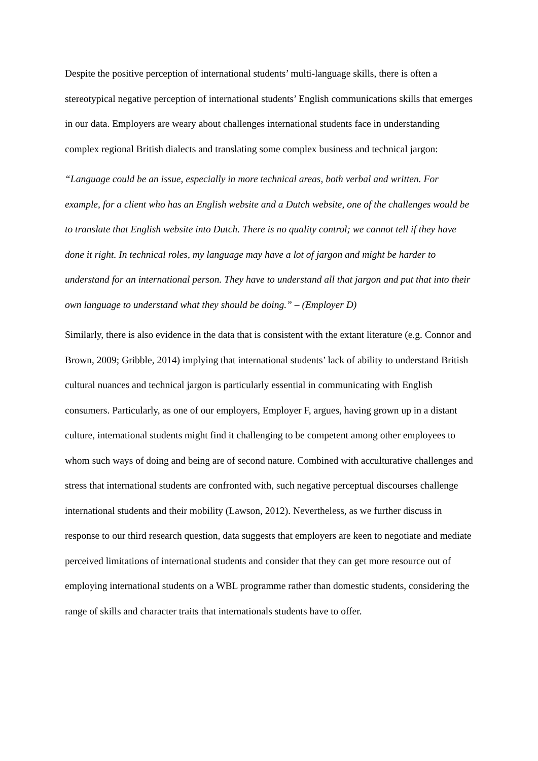Despite the positive perception of international students’ multi-language skills, there is often a stereotypical negative perception of international students’ English communications skills that emerges in our data. Employers are weary about challenges international students face in understanding complex regional British dialects and translating some complex business and technical jargon:
“Language could be an issue, especially in more technical areas, both verbal and written. For example, for a client who has an English website and a Dutch website, one of the challenges would be to translate that English website into Dutch. There is no quality control; we cannot tell if they have done it right. In technical roles, my language may have a lot of jargon and might be harder to understand for an international person. They have to understand all that jargon and put that into their own language to understand what they should be doing.” – (Employer D)
Similarly, there is also evidence in the data that is consistent with the extant literature (e.g. Connor and Brown, 2009; Gribble, 2014) implying that international students’ lack of ability to understand British cultural nuances and technical jargon is particularly essential in communicating with English consumers. Particularly, as one of our employers, Employer F, argues, having grown up in a distant culture, international students might find it challenging to be competent among other employees to whom such ways of doing and being are of second nature. Combined with acculturative challenges and stress that international students are confronted with, such negative perceptual discourses challenge international students and their mobility (Lawson, 2012). Nevertheless, as we further discuss in response to our third research question, data suggests that employers are keen to negotiate and mediate perceived limitations of international students and consider that they can get more resource out of employing international students on a WBL programme rather than domestic students, considering the range of skills and character traits that internationals students have to offer.